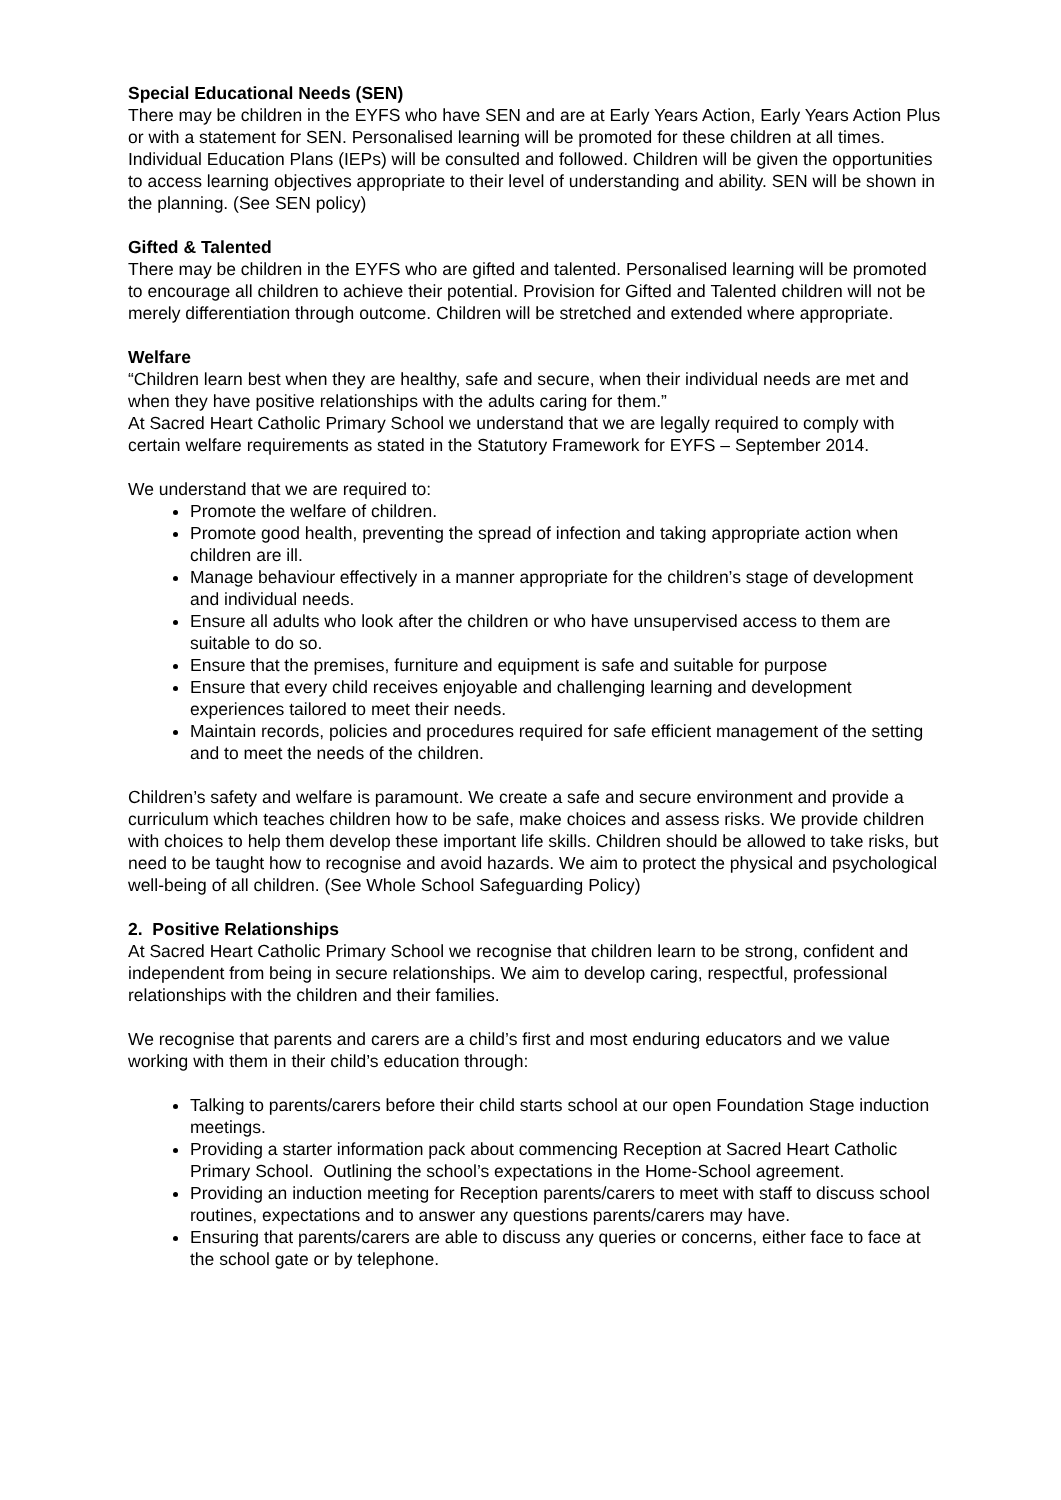Special Educational Needs (SEN)
There may be children in the EYFS who have SEN and are at Early Years Action, Early Years Action Plus or with a statement for SEN. Personalised learning will be promoted for these children at all times. Individual Education Plans (IEPs) will be consulted and followed. Children will be given the opportunities to access learning objectives appropriate to their level of understanding and ability. SEN will be shown in the planning. (See SEN policy)
Gifted & Talented
There may be children in the EYFS who are gifted and talented. Personalised learning will be promoted to encourage all children to achieve their potential. Provision for Gifted and Talented children will not be merely differentiation through outcome. Children will be stretched and extended where appropriate.
Welfare
“Children learn best when they are healthy, safe and secure, when their individual needs are met and when they have positive relationships with the adults caring for them.”
At Sacred Heart Catholic Primary School we understand that we are legally required to comply with certain welfare requirements as stated in the Statutory Framework for EYFS – September 2014.
We understand that we are required to:
Promote the welfare of children.
Promote good health, preventing the spread of infection and taking appropriate action when children are ill.
Manage behaviour effectively in a manner appropriate for the children’s stage of development and individual needs.
Ensure all adults who look after the children or who have unsupervised access to them are suitable to do so.
Ensure that the premises, furniture and equipment is safe and suitable for purpose
Ensure that every child receives enjoyable and challenging learning and development experiences tailored to meet their needs.
Maintain records, policies and procedures required for safe efficient management of the setting and to meet the needs of the children.
Children’s safety and welfare is paramount. We create a safe and secure environment and provide a curriculum which teaches children how to be safe, make choices and assess risks. We provide children with choices to help them develop these important life skills. Children should be allowed to take risks, but need to be taught how to recognise and avoid hazards. We aim to protect the physical and psychological well-being of all children. (See Whole School Safeguarding Policy)
2. Positive Relationships
At Sacred Heart Catholic Primary School we recognise that children learn to be strong, confident and independent from being in secure relationships. We aim to develop caring, respectful, professional relationships with the children and their families.
We recognise that parents and carers are a child’s first and most enduring educators and we value working with them in their child’s education through:
Talking to parents/carers before their child starts school at our open Foundation Stage induction meetings.
Providing a starter information pack about commencing Reception at Sacred Heart Catholic Primary School. Outlining the school’s expectations in the Home-School agreement.
Providing an induction meeting for Reception parents/carers to meet with staff to discuss school routines, expectations and to answer any questions parents/carers may have.
Ensuring that parents/carers are able to discuss any queries or concerns, either face to face at the school gate or by telephone.